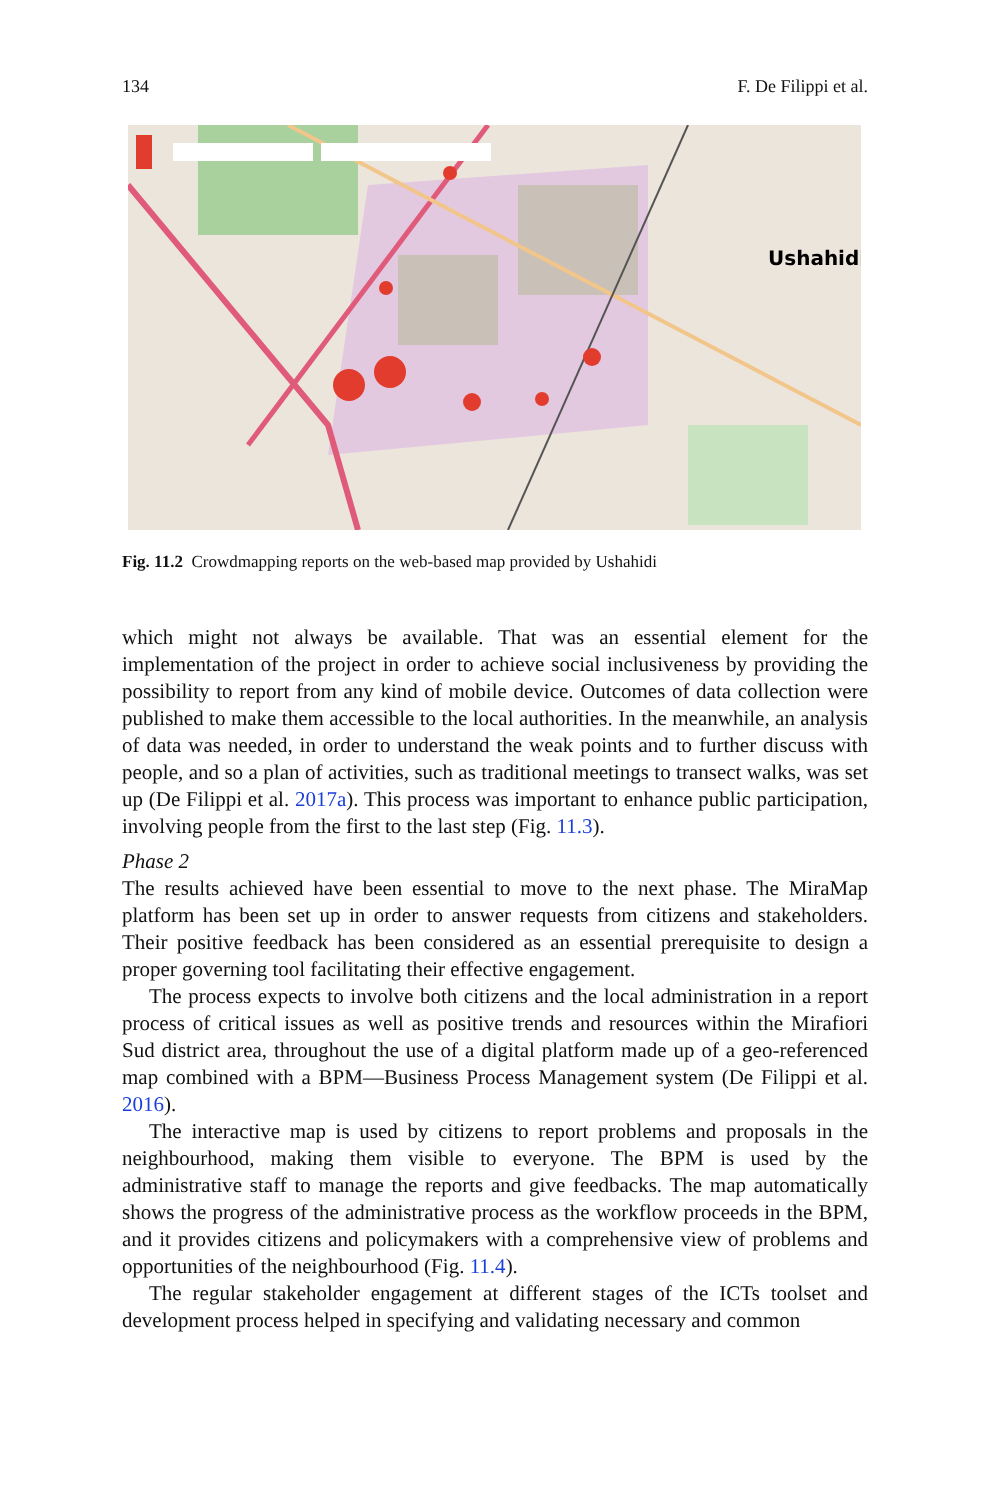134 F. De Filippi et al.
Ushahidi
Fig. 11.2 Crowdmapping reports on the web-based map provided by Ushahidi
which might not always be available. That was an essential element for the implementation of the project in order to achieve social inclusiveness by providing the possibility to report from any kind of mobile device. Outcomes of data collection were published to make them accessible to the local authorities. In the meanwhile, an analysis of data was needed, in order to understand the weak points and to further discuss with people, and so a plan of activities, such as traditional meetings to transect walks, was set up (De Filippi et al. 2017a). This process was important to enhance public participation, involving people from the first to the last step (Fig. 11.3).
Phase 2
The results achieved have been essential to move to the next phase. The MiraMap platform has been set up in order to answer requests from citizens and stakeholders. Their positive feedback has been considered as an essential prerequisite to design a proper governing tool facilitating their effective engagement.
The process expects to involve both citizens and the local administration in a report process of critical issues as well as positive trends and resources within the Mirafiori Sud district area, throughout the use of a digital platform made up of a geo-referenced map combined with a BPM—Business Process Management system (De Filippi et al. 2016).
The interactive map is used by citizens to report problems and proposals in the neighbourhood, making them visible to everyone. The BPM is used by the administrative staff to manage the reports and give feedbacks. The map automatically shows the progress of the administrative process as the workflow proceeds in the BPM, and it provides citizens and policymakers with a comprehensive view of problems and opportunities of the neighbourhood (Fig. 11.4).
The regular stakeholder engagement at different stages of the ICTs toolset and development process helped in specifying and validating necessary and common